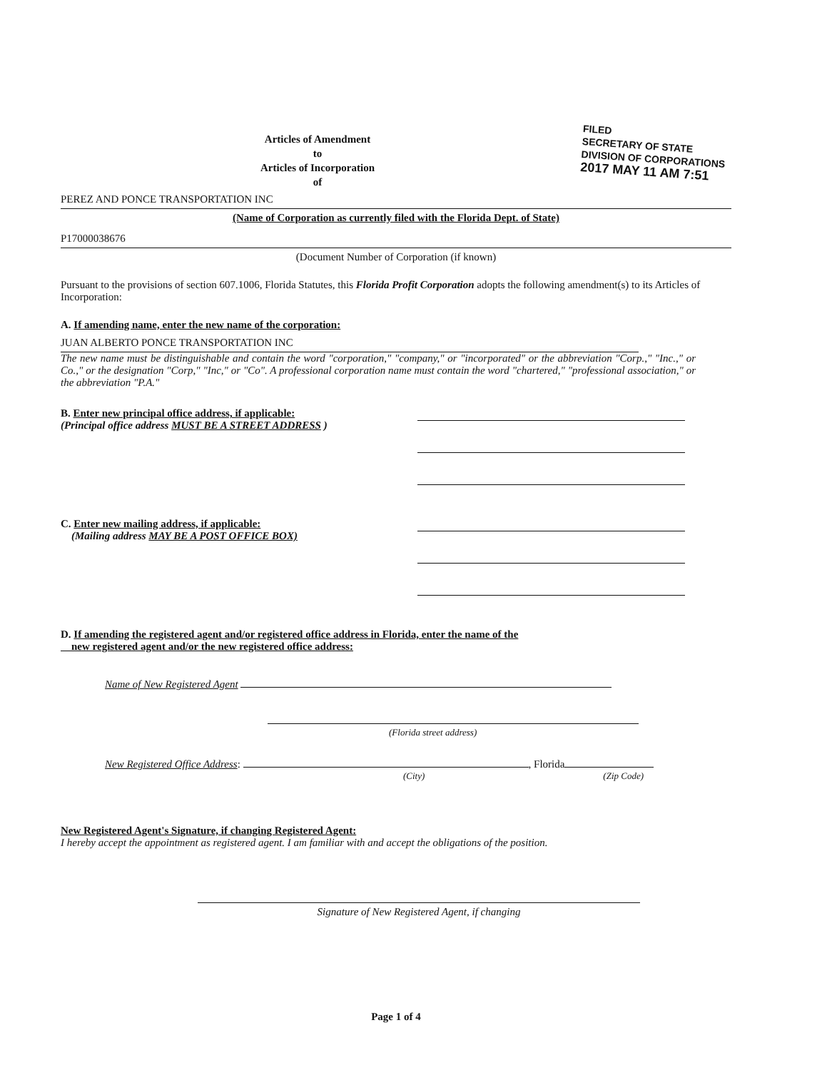FILED
SECRETARY OF STATE
DIVISION OF CORPORATIONS
2017 MAY 11 AM 7:51
Articles of Amendment
to
Articles of Incorporation
of
PEREZ AND PONCE TRANSPORTATION INC
(Name of Corporation as currently filed with the Florida Dept. of State)
P17000038676
(Document Number of Corporation (if known)
Pursuant to the provisions of section 607.1006, Florida Statutes, this Florida Profit Corporation adopts the following amendment(s) to its Articles of Incorporation:
A. If amending name, enter the new name of the corporation:
JUAN ALBERTO PONCE TRANSPORTATION INC
The new name must be distinguishable and contain the word "corporation," "company," or "incorporated" or the abbreviation "Corp.," "Inc.," or Co.," or the designation "Corp," "Inc," or "Co". A professional corporation name must contain the word "chartered," "professional association," or the abbreviation "P.A."
B. Enter new principal office address, if applicable:
(Principal office address MUST BE A STREET ADDRESS )
C. Enter new mailing address, if applicable:
(Mailing address MAY BE A POST OFFICE BOX)
D. If amending the registered agent and/or registered office address in Florida, enter the name of the
new registered agent and/or the new registered office address:
Name of New Registered Agent
(Florida street address)
New Registered Office Address: , Florida
(City) (Zip Code)
New Registered Agent's Signature, if changing Registered Agent:
I hereby accept the appointment as registered agent. I am familiar with and accept the obligations of the position.
Signature of New Registered Agent, if changing
Page 1 of 4